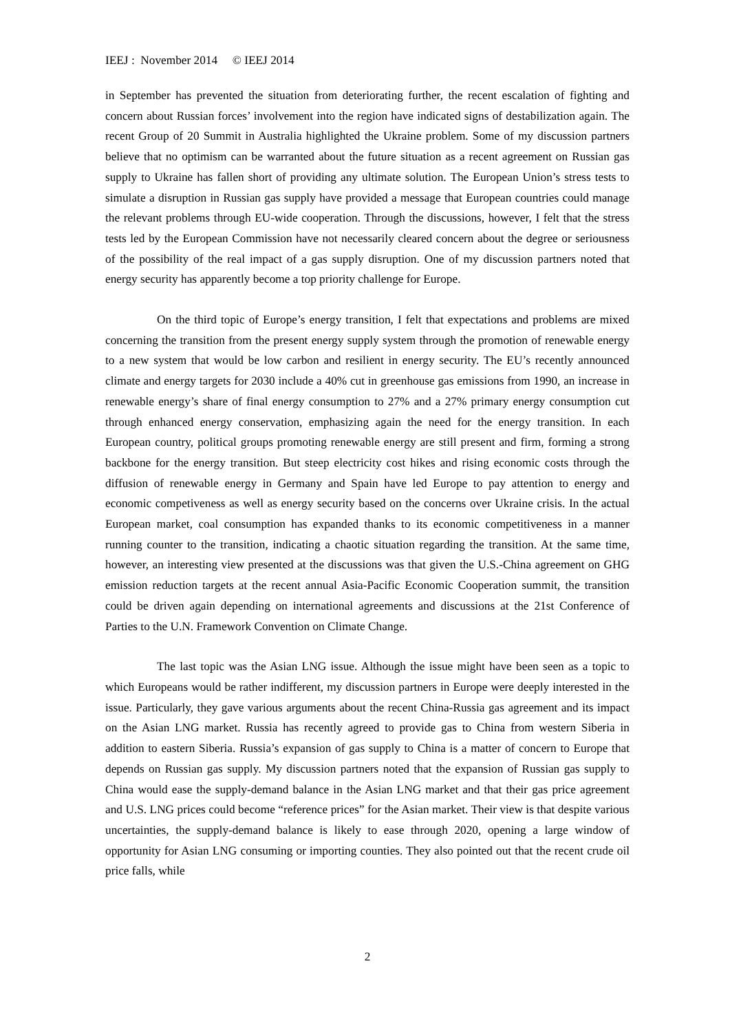IEEJ : November 2014 © IEEJ 2014
in September has prevented the situation from deteriorating further, the recent escalation of fighting and concern about Russian forces’ involvement into the region have indicated signs of destabilization again. The recent Group of 20 Summit in Australia highlighted the Ukraine problem. Some of my discussion partners believe that no optimism can be warranted about the future situation as a recent agreement on Russian gas supply to Ukraine has fallen short of providing any ultimate solution. The European Union’s stress tests to simulate a disruption in Russian gas supply have provided a message that European countries could manage the relevant problems through EU-wide cooperation. Through the discussions, however, I felt that the stress tests led by the European Commission have not necessarily cleared concern about the degree or seriousness of the possibility of the real impact of a gas supply disruption. One of my discussion partners noted that energy security has apparently become a top priority challenge for Europe.
On the third topic of Europe’s energy transition, I felt that expectations and problems are mixed concerning the transition from the present energy supply system through the promotion of renewable energy to a new system that would be low carbon and resilient in energy security. The EU’s recently announced climate and energy targets for 2030 include a 40% cut in greenhouse gas emissions from 1990, an increase in renewable energy’s share of final energy consumption to 27% and a 27% primary energy consumption cut through enhanced energy conservation, emphasizing again the need for the energy transition. In each European country, political groups promoting renewable energy are still present and firm, forming a strong backbone for the energy transition. But steep electricity cost hikes and rising economic costs through the diffusion of renewable energy in Germany and Spain have led Europe to pay attention to energy and economic competiveness as well as energy security based on the concerns over Ukraine crisis. In the actual European market, coal consumption has expanded thanks to its economic competitiveness in a manner running counter to the transition, indicating a chaotic situation regarding the transition. At the same time, however, an interesting view presented at the discussions was that given the U.S.-China agreement on GHG emission reduction targets at the recent annual Asia-Pacific Economic Cooperation summit, the transition could be driven again depending on international agreements and discussions at the 21st Conference of Parties to the U.N. Framework Convention on Climate Change.
The last topic was the Asian LNG issue. Although the issue might have been seen as a topic to which Europeans would be rather indifferent, my discussion partners in Europe were deeply interested in the issue. Particularly, they gave various arguments about the recent China-Russia gas agreement and its impact on the Asian LNG market. Russia has recently agreed to provide gas to China from western Siberia in addition to eastern Siberia. Russia’s expansion of gas supply to China is a matter of concern to Europe that depends on Russian gas supply. My discussion partners noted that the expansion of Russian gas supply to China would ease the supply-demand balance in the Asian LNG market and that their gas price agreement and U.S. LNG prices could become “reference prices” for the Asian market. Their view is that despite various uncertainties, the supply-demand balance is likely to ease through 2020, opening a large window of opportunity for Asian LNG consuming or importing counties. They also pointed out that the recent crude oil price falls, while
2